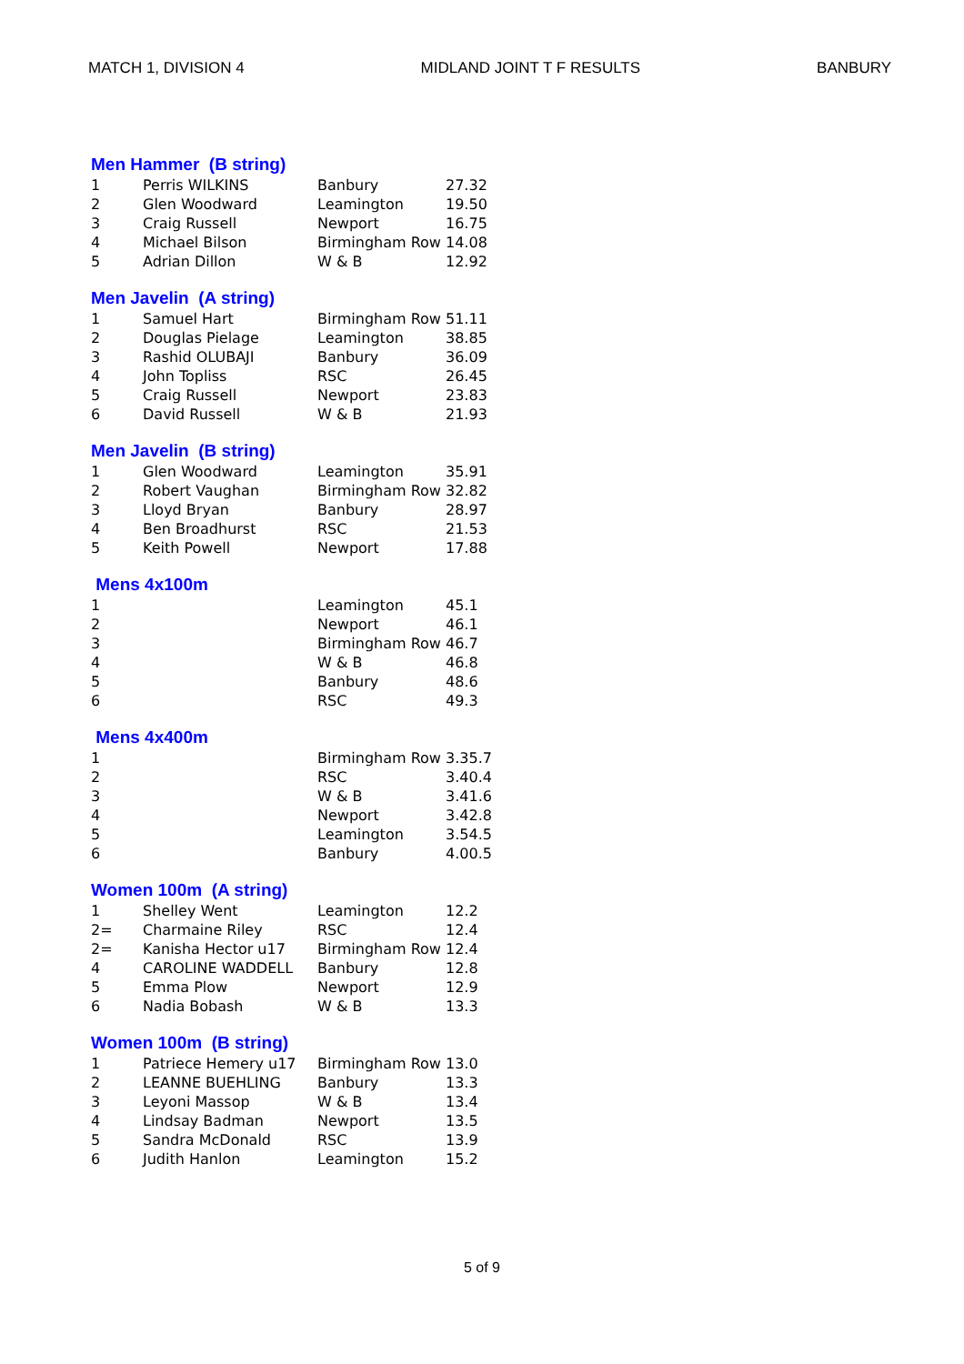MATCH 1, DIVISION 4 MIDLAND JOINT T F RESULTS BANBURY
Men Hammer (B string)
| 1 | Perris WILKINS | Banbury | 27.32 |
| 2 | Glen Woodward | Leamington | 19.50 |
| 3 | Craig Russell | Newport | 16.75 |
| 4 | Michael Bilson | Birmingham Row | 14.08 |
| 5 | Adrian Dillon | W & B | 12.92 |
Men Javelin (A string)
| 1 | Samuel Hart | Birmingham Row | 51.11 |
| 2 | Douglas Pielage | Leamington | 38.85 |
| 3 | Rashid OLUBAJI | Banbury | 36.09 |
| 4 | John Topliss | RSC | 26.45 |
| 5 | Craig Russell | Newport | 23.83 |
| 6 | David Russell | W & B | 21.93 |
Men Javelin (B string)
| 1 | Glen Woodward | Leamington | 35.91 |
| 2 | Robert Vaughan | Birmingham Row | 32.82 |
| 3 | Lloyd Bryan | Banbury | 28.97 |
| 4 | Ben Broadhurst | RSC | 21.53 |
| 5 | Keith Powell | Newport | 17.88 |
Mens 4x100m
| 1 | | Leamington | 45.1 |
| 2 | | Newport | 46.1 |
| 3 | | Birmingham Row | 46.7 |
| 4 | | W & B | 46.8 |
| 5 | | Banbury | 48.6 |
| 6 | | RSC | 49.3 |
Mens 4x400m
| 1 | | Birmingham Row | 3.35.7 |
| 2 | | RSC | 3.40.4 |
| 3 | | W & B | 3.41.6 |
| 4 | | Newport | 3.42.8 |
| 5 | | Leamington | 3.54.5 |
| 6 | | Banbury | 4.00.5 |
Women 100m (A string)
| 1 | Shelley Went | Leamington | 12.2 |
| 2= | Charmaine Riley | RSC | 12.4 |
| 2= | Kanisha Hector u17 | Birmingham Row | 12.4 |
| 4 | CAROLINE WADDELL | Banbury | 12.8 |
| 5 | Emma Plow | Newport | 12.9 |
| 6 | Nadia Bobash | W & B | 13.3 |
Women 100m (B string)
| 1 | Patriece Hemery u17 | Birmingham Row | 13.0 |
| 2 | LEANNE BUEHLING | Banbury | 13.3 |
| 3 | Leyoni Massop | W & B | 13.4 |
| 4 | Lindsay Badman | Newport | 13.5 |
| 5 | Sandra McDonald | RSC | 13.9 |
| 6 | Judith Hanlon | Leamington | 15.2 |
5 of 9